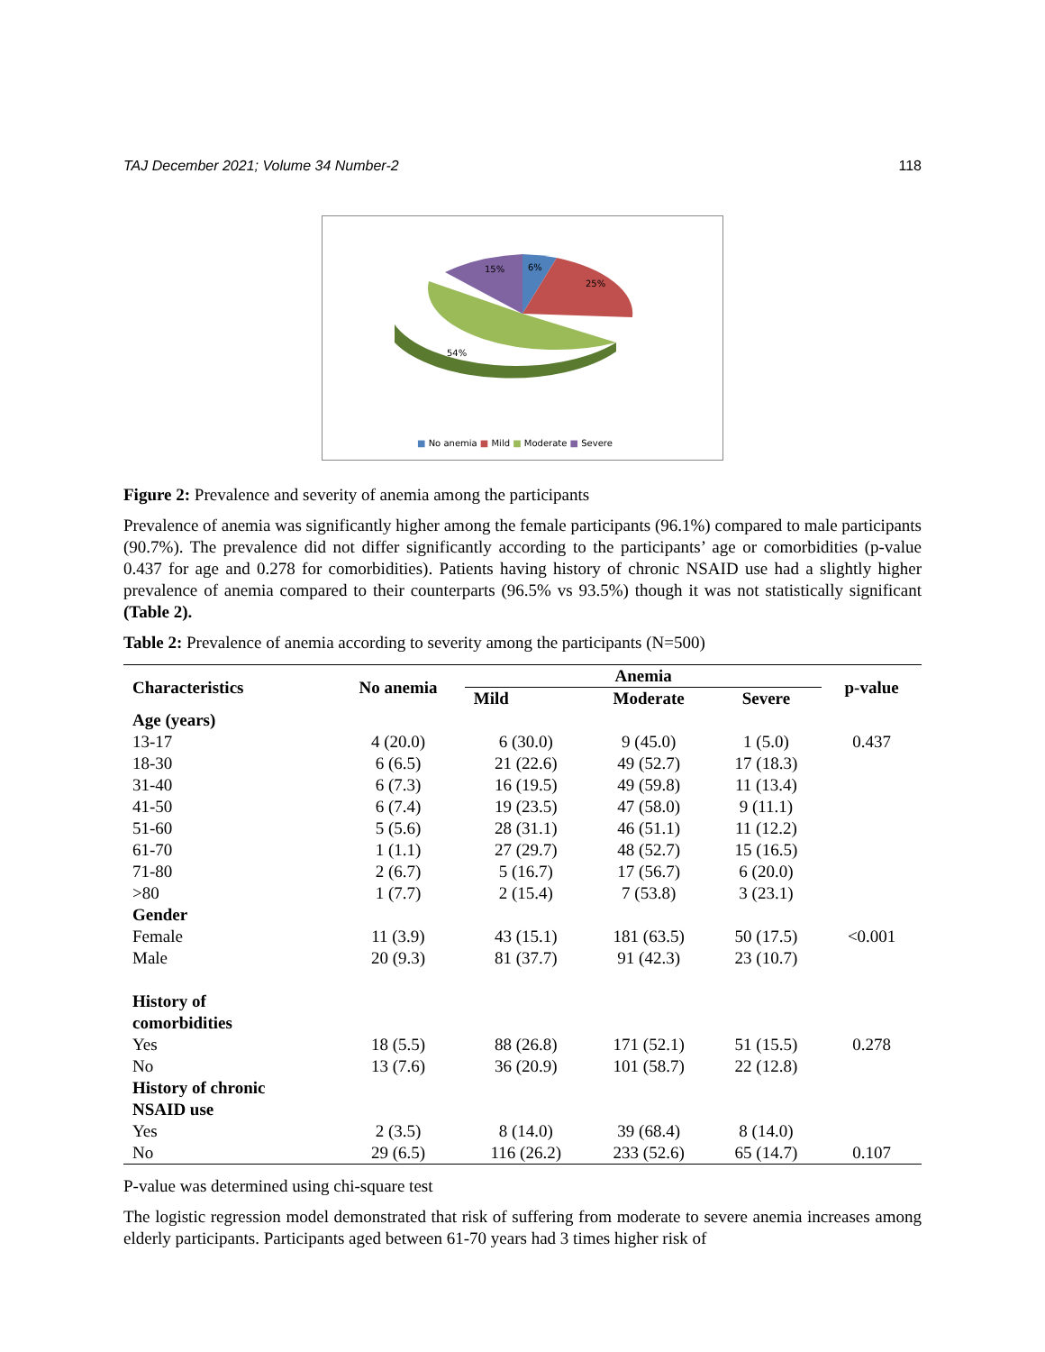TAJ December 2021; Volume 34 Number-2 118
15%
6%
25%
54%
■ No anemia ■ Mild ■ Moderate ■ Severe
Figure 2: Prevalence and severity of anemia among the participants
Prevalence of anemia was significantly higher among the female participants (96.1%) compared to male participants (90.7%). The prevalence did not differ significantly according to the participants’ age or comorbidities (p-value 0.437 for age and 0.278 for comorbidities). Patients having history of chronic NSAID use had a slightly higher prevalence of anemia compared to their counterparts (96.5% vs 93.5%) though it was not statistically significant (Table 2).
Table 2: Prevalence of anemia according to severity among the participants (N=500)
| Characteristics | No anemia | Anemia | | | p-value |
| --- | --- | --- | --- | --- | --- |
| | | Mild | Moderate | Severe | |
| Age (years) | | | | | |
| 13-17 | 4 (20.0) | 6 (30.0) | 9 (45.0) | 1 (5.0) | 0.437 |
| 18-30 | 6 (6.5) | 21 (22.6) | 49 (52.7) | 17 (18.3) | |
| 31-40 | 6 (7.3) | 16 (19.5) | 49 (59.8) | 11 (13.4) | |
| 41-50 | 6 (7.4) | 19 (23.5) | 47 (58.0) | 9 (11.1) | |
| 51-60 | 5 (5.6) | 28 (31.1) | 46 (51.1) | 11 (12.2) | |
| 61-70 | 1 (1.1) | 27 (29.7) | 48 (52.7) | 15 (16.5) | |
| 71-80 | 2 (6.7) | 5 (16.7) | 17 (56.7) | 6 (20.0) | |
| >80 | 1 (7.7) | 2 (15.4) | 7 (53.8) | 3 (23.1) | |
| Gender | | | | | |
| Female | 11 (3.9) | 43 (15.1) | 181 (63.5) | 50 (17.5) | <0.001 |
| Male | 20 (9.3) | 81 (37.7) | 91 (42.3) | 23 (10.7) | |
| History of comorbidities | | | | | |
| Yes | 18 (5.5) | 88 (26.8) | 171 (52.1) | 51 (15.5) | 0.278 |
| No | 13 (7.6) | 36 (20.9) | 101 (58.7) | 22 (12.8) | |
| History of chronic NSAID use | | | | | |
| Yes | 2 (3.5) | 8 (14.0) | 39 (68.4) | 8 (14.0) | |
| No | 29 (6.5) | 116 (26.2) | 233 (52.6) | 65 (14.7) | 0.107 |
P-value was determined using chi-square test
The logistic regression model demonstrated that risk of suffering from moderate to severe anemia increases among elderly participants. Participants aged between 61-70 years had 3 times higher risk of